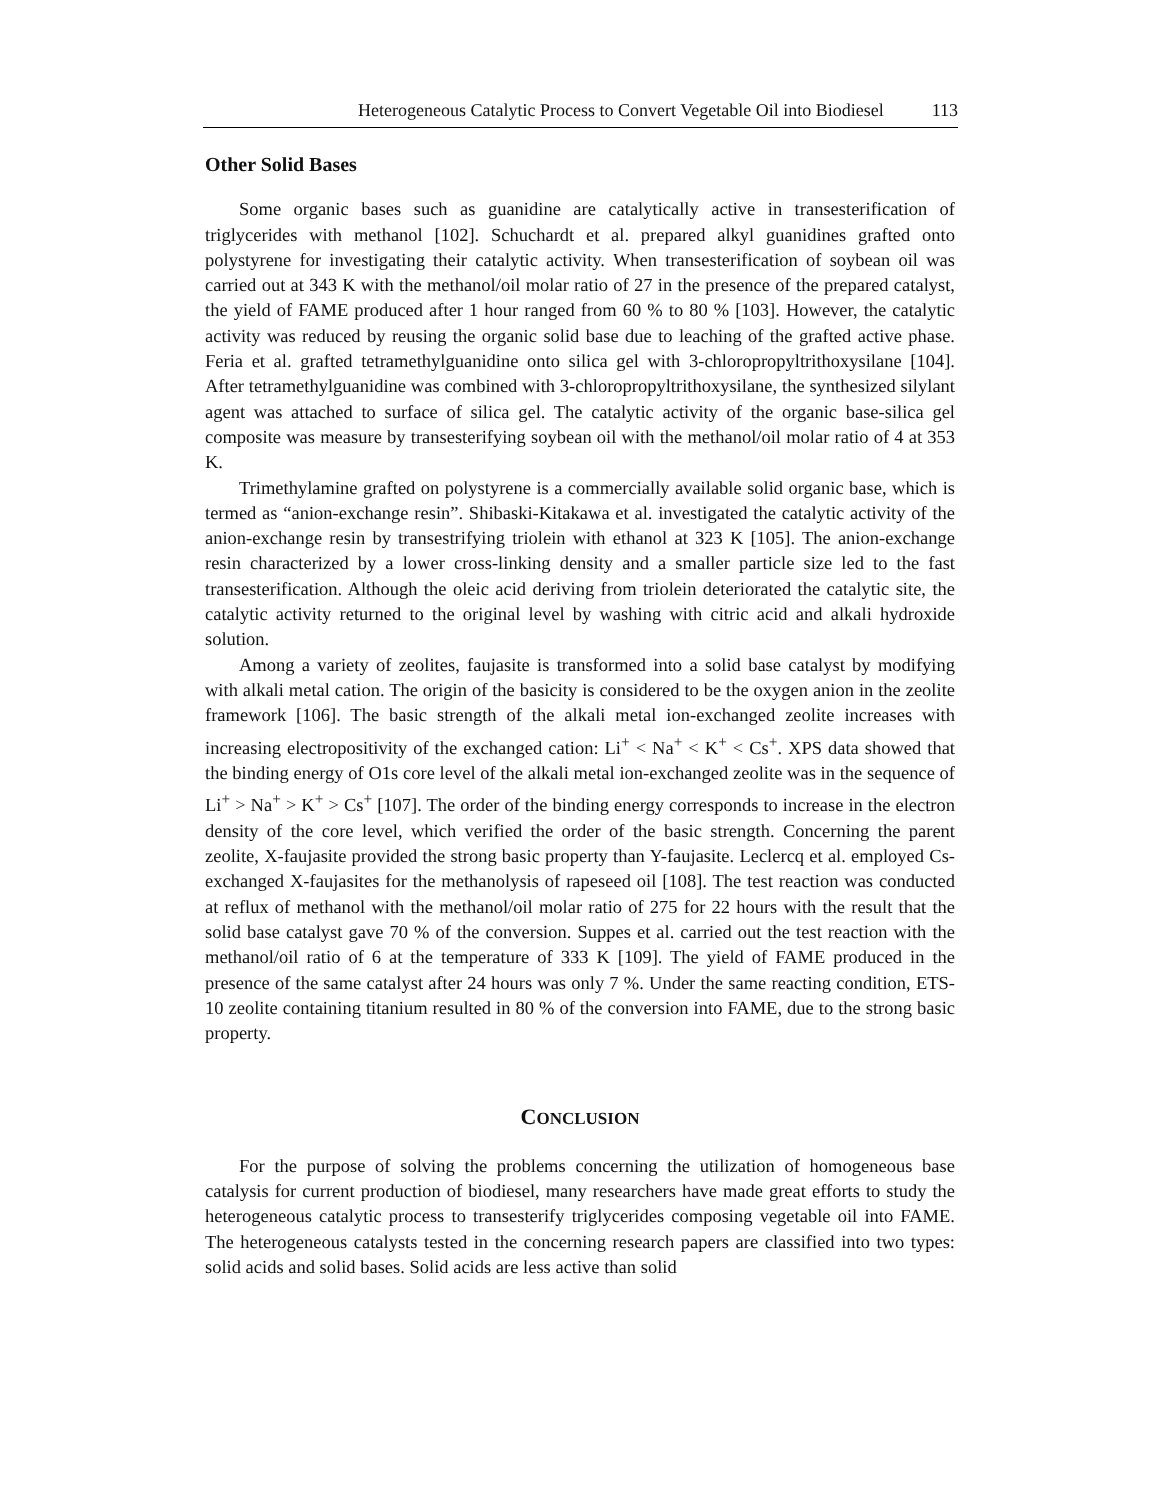Heterogeneous Catalytic Process to Convert Vegetable Oil into Biodiesel 113
Other Solid Bases
Some organic bases such as guanidine are catalytically active in transesterification of triglycerides with methanol [102]. Schuchardt et al. prepared alkyl guanidines grafted onto polystyrene for investigating their catalytic activity. When transesterification of soybean oil was carried out at 343 K with the methanol/oil molar ratio of 27 in the presence of the prepared catalyst, the yield of FAME produced after 1 hour ranged from 60 % to 80 % [103]. However, the catalytic activity was reduced by reusing the organic solid base due to leaching of the grafted active phase. Feria et al. grafted tetramethylguanidine onto silica gel with 3-chloropropyltrithoxysilane [104]. After tetramethylguanidine was combined with 3-chloropropyltrithoxysilane, the synthesized silylant agent was attached to surface of silica gel. The catalytic activity of the organic base-silica gel composite was measure by transesterifying soybean oil with the methanol/oil molar ratio of 4 at 353 K.
Trimethylamine grafted on polystyrene is a commercially available solid organic base, which is termed as “anion-exchange resin”. Shibaski-Kitakawa et al. investigated the catalytic activity of the anion-exchange resin by transestrifying triolein with ethanol at 323 K [105]. The anion-exchange resin characterized by a lower cross-linking density and a smaller particle size led to the fast transesterification. Although the oleic acid deriving from triolein deteriorated the catalytic site, the catalytic activity returned to the original level by washing with citric acid and alkali hydroxide solution.
Among a variety of zeolites, faujasite is transformed into a solid base catalyst by modifying with alkali metal cation. The origin of the basicity is considered to be the oxygen anion in the zeolite framework [106]. The basic strength of the alkali metal ion-exchanged zeolite increases with increasing electropositivity of the exchanged cation: Li<sup>+</sup> < Na<sup>+</sup> < K<sup>+</sup> < Cs<sup>+</sup>. XPS data showed that the binding energy of O1s core level of the alkali metal ion-exchanged zeolite was in the sequence of Li<sup>+</sup> > Na<sup>+</sup> > K<sup>+</sup> > Cs<sup>+</sup> [107]. The order of the binding energy corresponds to increase in the electron density of the core level, which verified the order of the basic strength. Concerning the parent zeolite, X-faujasite provided the strong basic property than Y-faujasite. Leclercq et al. employed Cs-exchanged X-faujasites for the methanolysis of rapeseed oil [108]. The test reaction was conducted at reflux of methanol with the methanol/oil molar ratio of 275 for 22 hours with the result that the solid base catalyst gave 70 % of the conversion. Suppes et al. carried out the test reaction with the methanol/oil ratio of 6 at the temperature of 333 K [109]. The yield of FAME produced in the presence of the same catalyst after 24 hours was only 7 %. Under the same reacting condition, ETS-10 zeolite containing titanium resulted in 80 % of the conversion into FAME, due to the strong basic property.
CONCLUSION
For the purpose of solving the problems concerning the utilization of homogeneous base catalysis for current production of biodiesel, many researchers have made great efforts to study the heterogeneous catalytic process to transesterify triglycerides composing vegetable oil into FAME. The heterogeneous catalysts tested in the concerning research papers are classified into two types: solid acids and solid bases. Solid acids are less active than solid